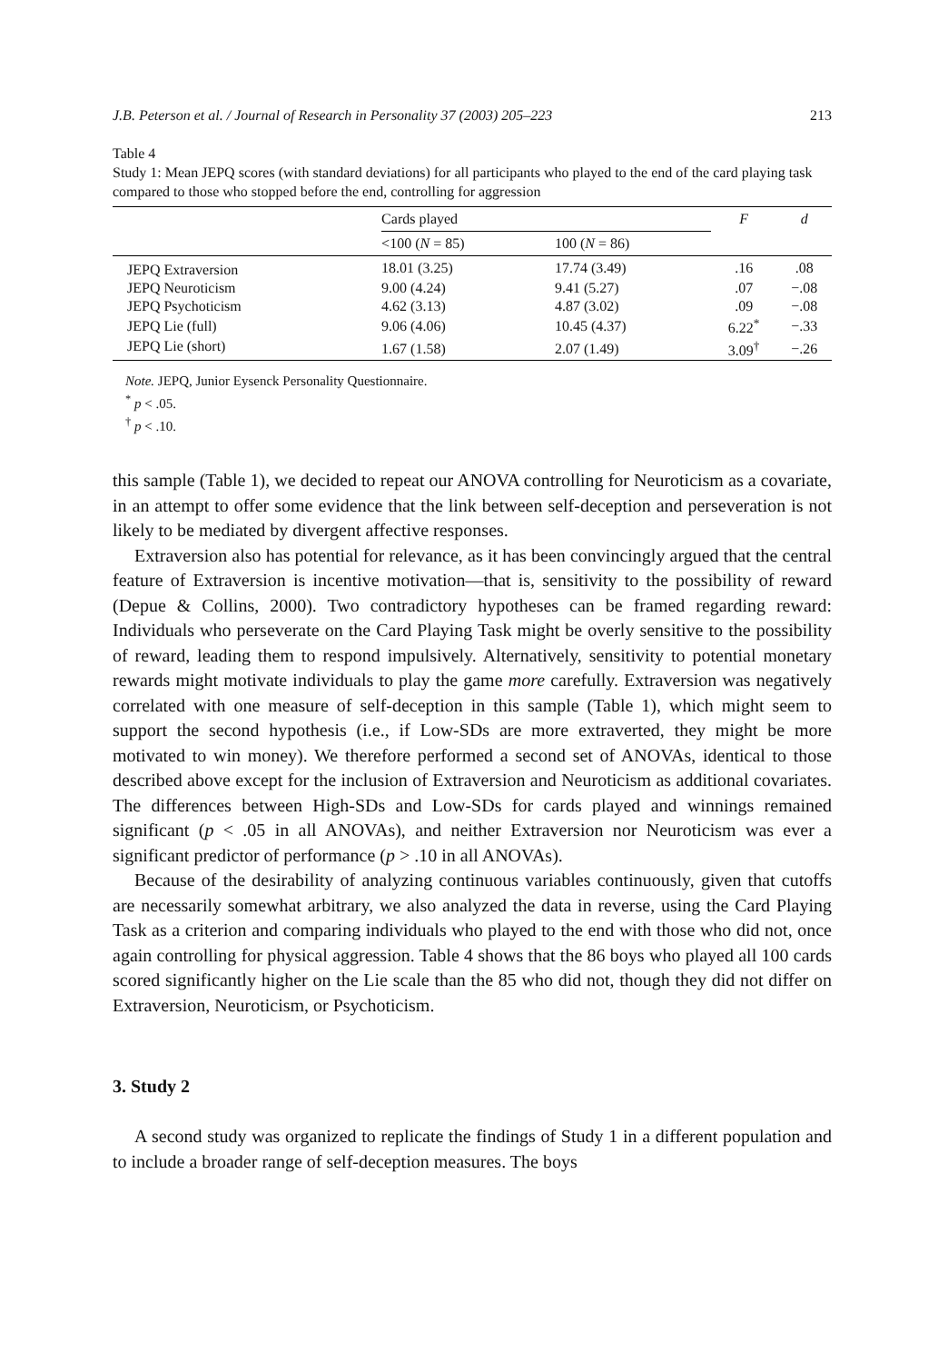J.B. Peterson et al. / Journal of Research in Personality 37 (2003) 205–223 213
Table 4
Study 1: Mean JEPQ scores (with standard deviations) for all participants who played to the end of the card playing task compared to those who stopped before the end, controlling for aggression
| | Cards played | | F | d |
| --- | --- | --- | --- | --- |
| | <100 ( N = 85) | 100 ( N = 86) | | |
| JEPQ Extraversion | 18.01 (3.25) | 17.74 (3.49) | .16 | .08 |
| JEPQ Neuroticism | 9.00 (4.24) | 9.41 (5.27) | .07 | −.08 |
| JEPQ Psychoticism | 4.62 (3.13) | 4.87 (3.02) | .09 | −.08 |
| JEPQ Lie (full) | 9.06 (4.06) | 10.45 (4.37) | 6.22<sup>*</sup> | −.33 |
| JEPQ Lie (short) | 1.67 (1.58) | 2.07 (1.49) | 3.09<sup>†</sup> | −.26 |
Note. JEPQ, Junior Eysenck Personality Questionnaire.
<sup>*</sup> p < .05.
<sup>†</sup> p < .10.
this sample (Table 1), we decided to repeat our ANOVA controlling for Neuroticism as a covariate, in an attempt to offer some evidence that the link between self-deception and perseveration is not likely to be mediated by divergent affective responses.
Extraversion also has potential for relevance, as it has been convincingly argued that the central feature of Extraversion is incentive motivation—that is, sensitivity to the possibility of reward (Depue & Collins, 2000). Two contradictory hypotheses can be framed regarding reward: Individuals who perseverate on the Card Playing Task might be overly sensitive to the possibility of reward, leading them to respond impulsively. Alternatively, sensitivity to potential monetary rewards might motivate individuals to play the game more carefully. Extraversion was negatively correlated with one measure of self-deception in this sample (Table 1), which might seem to support the second hypothesis (i.e., if Low-SDs are more extraverted, they might be more motivated to win money). We therefore performed a second set of ANOVAs, identical to those described above except for the inclusion of Extraversion and Neuroticism as additional covariates. The differences between High-SDs and Low-SDs for cards played and winnings remained significant (p < .05 in all ANOVAs), and neither Extraversion nor Neuroticism was ever a significant predictor of performance (p > .10 in all ANOVAs).
Because of the desirability of analyzing continuous variables continuously, given that cutoffs are necessarily somewhat arbitrary, we also analyzed the data in reverse, using the Card Playing Task as a criterion and comparing individuals who played to the end with those who did not, once again controlling for physical aggression. Table 4 shows that the 86 boys who played all 100 cards scored significantly higher on the Lie scale than the 85 who did not, though they did not differ on Extraversion, Neuroticism, or Psychoticism.
3. Study 2
A second study was organized to replicate the findings of Study 1 in a different population and to include a broader range of self-deception measures. The boys